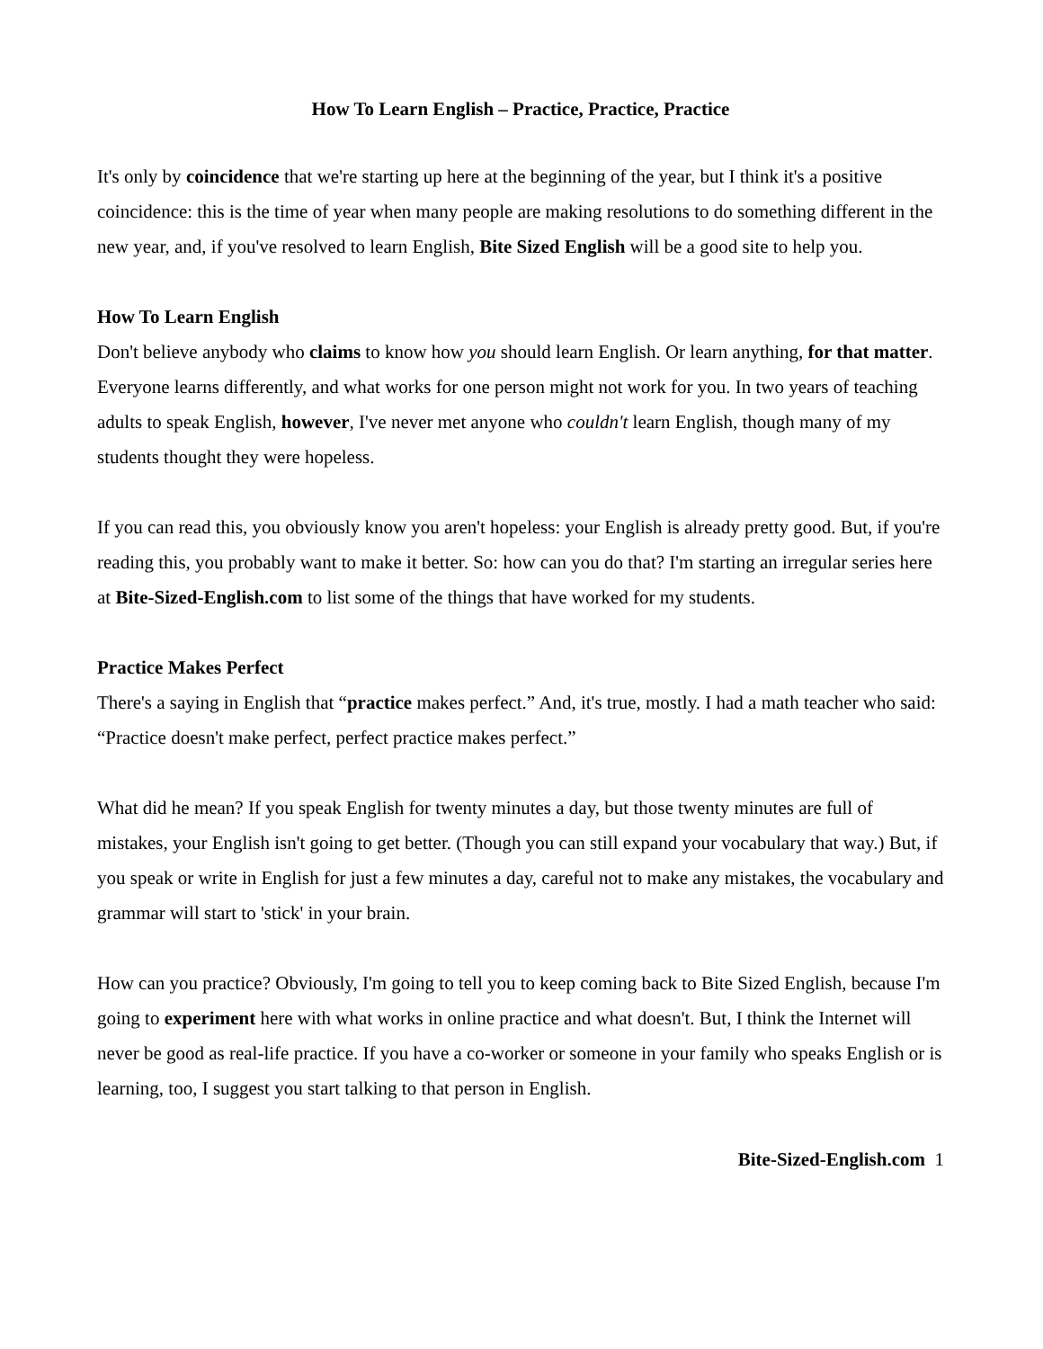How To Learn English – Practice, Practice, Practice
It's only by coincidence that we're starting up here at the beginning of the year, but I think it's a positive coincidence: this is the time of year when many people are making resolutions to do something different in the new year, and, if you've resolved to learn English, Bite Sized English will be a good site to help you.
How To Learn English
Don't believe anybody who claims to know how you should learn English. Or learn anything, for that matter. Everyone learns differently, and what works for one person might not work for you. In two years of teaching adults to speak English, however, I've never met anyone who couldn't learn English, though many of my students thought they were hopeless.
If you can read this, you obviously know you aren't hopeless: your English is already pretty good. But, if you're reading this, you probably want to make it better. So: how can you do that? I'm starting an irregular series here at Bite-Sized-English.com to list some of the things that have worked for my students.
Practice Makes Perfect
There's a saying in English that “practice makes perfect.” And, it's true, mostly. I had a math teacher who said: “Practice doesn't make perfect, perfect practice makes perfect.”
What did he mean? If you speak English for twenty minutes a day, but those twenty minutes are full of mistakes, your English isn't going to get better. (Though you can still expand your vocabulary that way.) But, if you speak or write in English for just a few minutes a day, careful not to make any mistakes, the vocabulary and grammar will start to 'stick' in your brain.
How can you practice? Obviously, I'm going to tell you to keep coming back to Bite Sized English, because I'm going to experiment here with what works in online practice and what doesn't. But, I think the Internet will never be good as real-life practice. If you have a co-worker or someone in your family who speaks English or is learning, too, I suggest you start talking to that person in English.
Bite-Sized-English.com 1